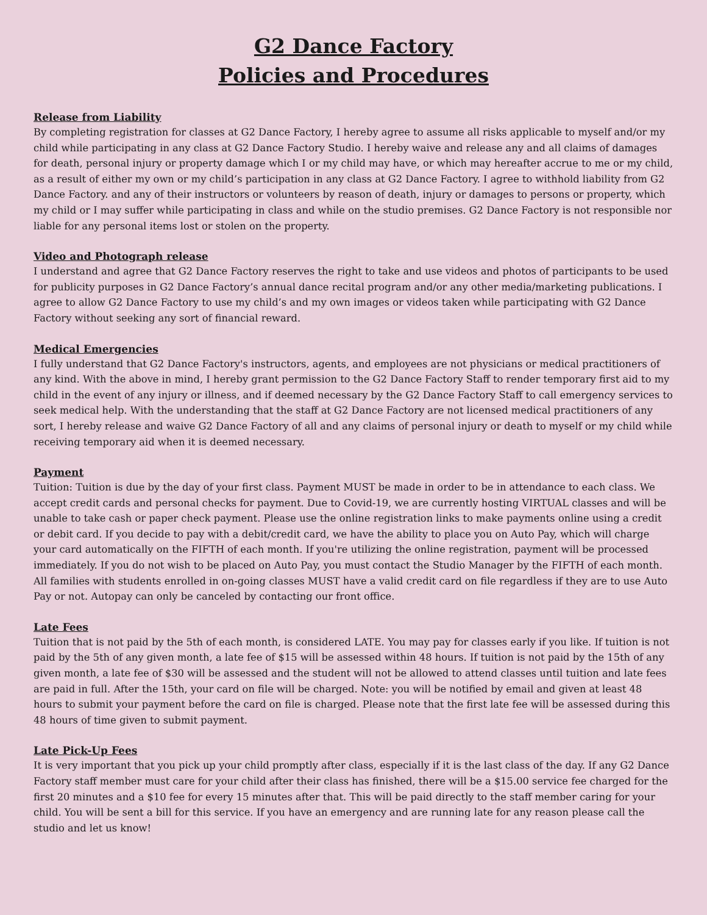G2 Dance Factory
Policies and Procedures
Release from Liability
By completing registration for classes at G2 Dance Factory, I hereby agree to assume all risks applicable to myself and/or my child while participating in any class at G2 Dance Factory Studio. I hereby waive and release any and all claims of damages for death, personal injury or property damage which I or my child may have, or which may hereafter accrue to me or my child, as a result of either my own or my child’s participation in any class at G2 Dance Factory. I agree to withhold liability from G2 Dance Factory. and any of their instructors or volunteers by reason of death, injury or damages to persons or property, which my child or I may suffer while participating in class and while on the studio premises. G2 Dance Factory is not responsible nor liable for any personal items lost or stolen on the property.
Video and Photograph release
I understand and agree that G2 Dance Factory reserves the right to take and use videos and photos of participants to be used for publicity purposes in G2 Dance Factory’s annual dance recital program and/or any other media/marketing publications. I agree to allow G2 Dance Factory to use my child’s and my own images or videos taken while participating with G2 Dance Factory without seeking any sort of financial reward.
Medical Emergencies
I fully understand that G2 Dance Factory's instructors, agents, and employees are not physicians or medical practitioners of any kind. With the above in mind, I hereby grant permission to the G2 Dance Factory Staff to render temporary first aid to my child in the event of any injury or illness, and if deemed necessary by the G2 Dance Factory Staff to call emergency services to seek medical help. With the understanding that the staff at G2 Dance Factory are not licensed medical practitioners of any sort, I hereby release and waive G2 Dance Factory of all and any claims of personal injury or death to myself or my child while receiving temporary aid when it is deemed necessary.
Payment
Tuition: Tuition is due by the day of your first class. Payment MUST be made in order to be in attendance to each class. We accept credit cards and personal checks for payment. Due to Covid-19, we are currently hosting VIRTUAL classes and will be unable to take cash or paper check payment. Please use the online registration links to make payments online using a credit or debit card. If you decide to pay with a debit/credit card, we have the ability to place you on Auto Pay, which will charge your card automatically on the FIFTH of each month. If you're utilizing the online registration, payment will be processed immediately. If you do not wish to be placed on Auto Pay, you must contact the Studio Manager by the FIFTH of each month. All families with students enrolled in on-going classes MUST have a valid credit card on file regardless if they are to use Auto Pay or not. Autopay can only be canceled by contacting our front office.
Late Fees
Tuition that is not paid by the 5th of each month, is considered LATE. You may pay for classes early if you like. If tuition is not paid by the 5th of any given month, a late fee of $15 will be assessed within 48 hours. If tuition is not paid by the 15th of any given month, a late fee of $30 will be assessed and the student will not be allowed to attend classes until tuition and late fees are paid in full. After the 15th, your card on file will be charged. Note: you will be notified by email and given at least 48 hours to submit your payment before the card on file is charged. Please note that the first late fee will be assessed during this 48 hours of time given to submit payment.
Late Pick-Up Fees
It is very important that you pick up your child promptly after class, especially if it is the last class of the day. If any G2 Dance Factory staff member must care for your child after their class has finished, there will be a $15.00 service fee charged for the first 20 minutes and a $10 fee for every 15 minutes after that. This will be paid directly to the staff member caring for your child. You will be sent a bill for this service. If you have an emergency and are running late for any reason please call the studio and let us know!